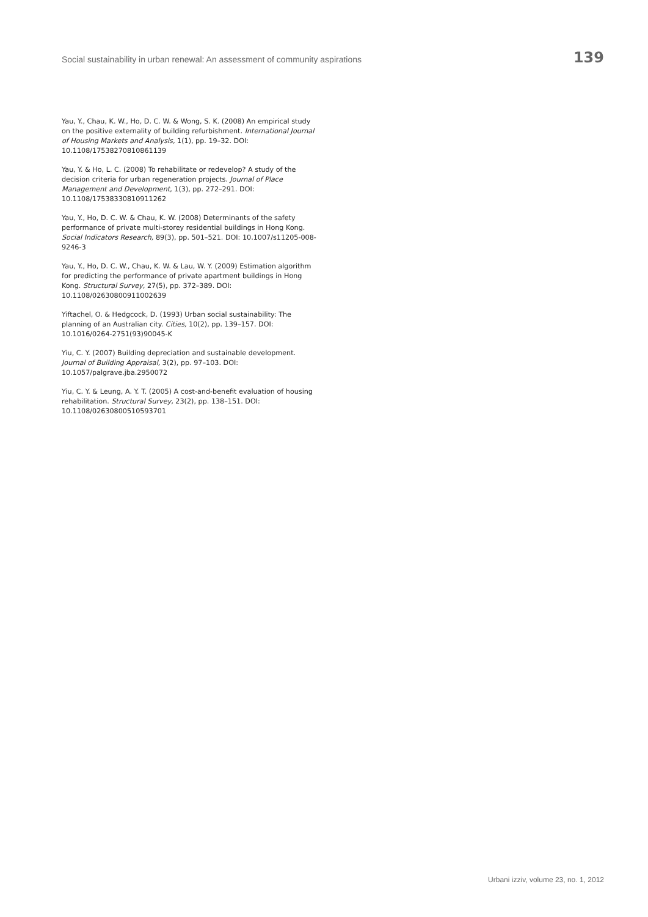Social sustainability in urban renewal: An assessment of community aspirations 139
Yau, Y., Chau, K. W., Ho, D. C. W. & Wong, S. K. (2008) An empirical study on the positive externality of building refurbishment. International Journal of Housing Markets and Analysis, 1(1), pp. 19–32. DOI: 10.1108/17538270810861139
Yau, Y. & Ho, L. C. (2008) To rehabilitate or redevelop? A study of the decision criteria for urban regeneration projects. Journal of Place Management and Development, 1(3), pp. 272–291. DOI: 10.1108/17538330810911262
Yau, Y., Ho, D. C. W. & Chau, K. W. (2008) Determinants of the safety performance of private multi-storey residential buildings in Hong Kong. Social Indicators Research, 89(3), pp. 501–521. DOI: 10.1007/s11205-008-9246-3
Yau, Y., Ho, D. C. W., Chau, K. W. & Lau, W. Y. (2009) Estimation algorithm for predicting the performance of private apartment buildings in Hong Kong. Structural Survey, 27(5), pp. 372–389. DOI: 10.1108/02630800911002639
Yiftachel, O. & Hedgcock, D. (1993) Urban social sustainability: The planning of an Australian city. Cities, 10(2), pp. 139–157. DOI: 10.1016/0264-2751(93)90045-K
Yiu, C. Y. (2007) Building depreciation and sustainable development. Journal of Building Appraisal, 3(2), pp. 97–103. DOI: 10.1057/palgrave.jba.2950072
Yiu, C. Y. & Leung, A. Y. T. (2005) A cost-and-benefit evaluation of housing rehabilitation. Structural Survey, 23(2), pp. 138–151. DOI: 10.1108/02630800510593701
Urbani izziv, volume 23, no. 1, 2012